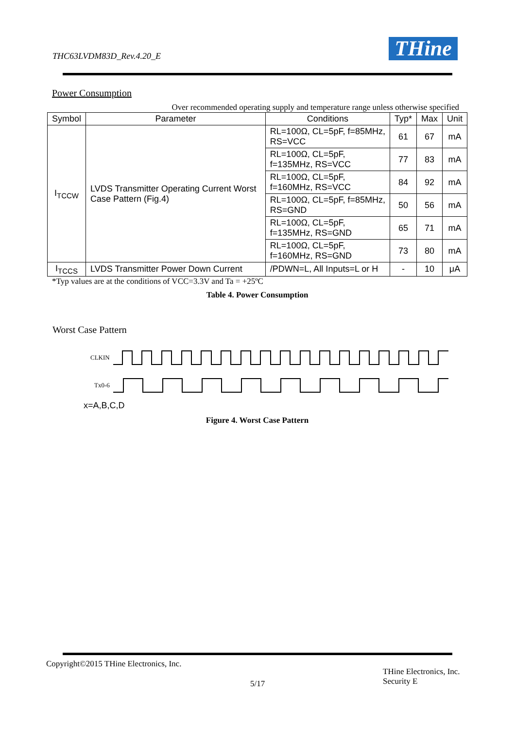THC63LVDM83D_Rev.4.20_E THine
Power Consumption
Over recommended operating supply and temperature range unless otherwise specified
| Symbol | Parameter | Conditions | Typ* | Max | Unit |
| --- | --- | --- | --- | --- | --- |
| I<sub>TCCW</sub> | LVDS Transmitter Operating Current Worst Case Pattern (Fig.4) | RL=100Ω, CL=5pF, f=85MHz, RS=VCC | 61 | 67 | mA |
| | | RL=100Ω, CL=5pF, f=135MHz, RS=VCC | 77 | 83 | mA |
| | | RL=100Ω, CL=5pF, f=160MHz, RS=VCC | 84 | 92 | mA |
| | | RL=100Ω, CL=5pF, f=85MHz, RS=GND | 50 | 56 | mA |
| | | RL=100Ω, CL=5pF, f=135MHz, RS=GND | 65 | 71 | mA |
| | | RL=100Ω, CL=5pF, f=160MHz, RS=GND | 73 | 80 | mA |
| I<sub>TCCS</sub> | LVDS Transmitter Power Down Current | /PDWN=L, All Inputs=L or H | - | 10 | μA |
*Typ values are at the conditions of VCC=3.3V and Ta = +25ºC
Table 4. Power Consumption
Worst Case Pattern
CLKIN
Tx0-6
x=A,B,C,D
Figure 4. Worst Case Pattern
Copyright©2015 THine Electronics, Inc.
5/17
THine Electronics, Inc.
Security E